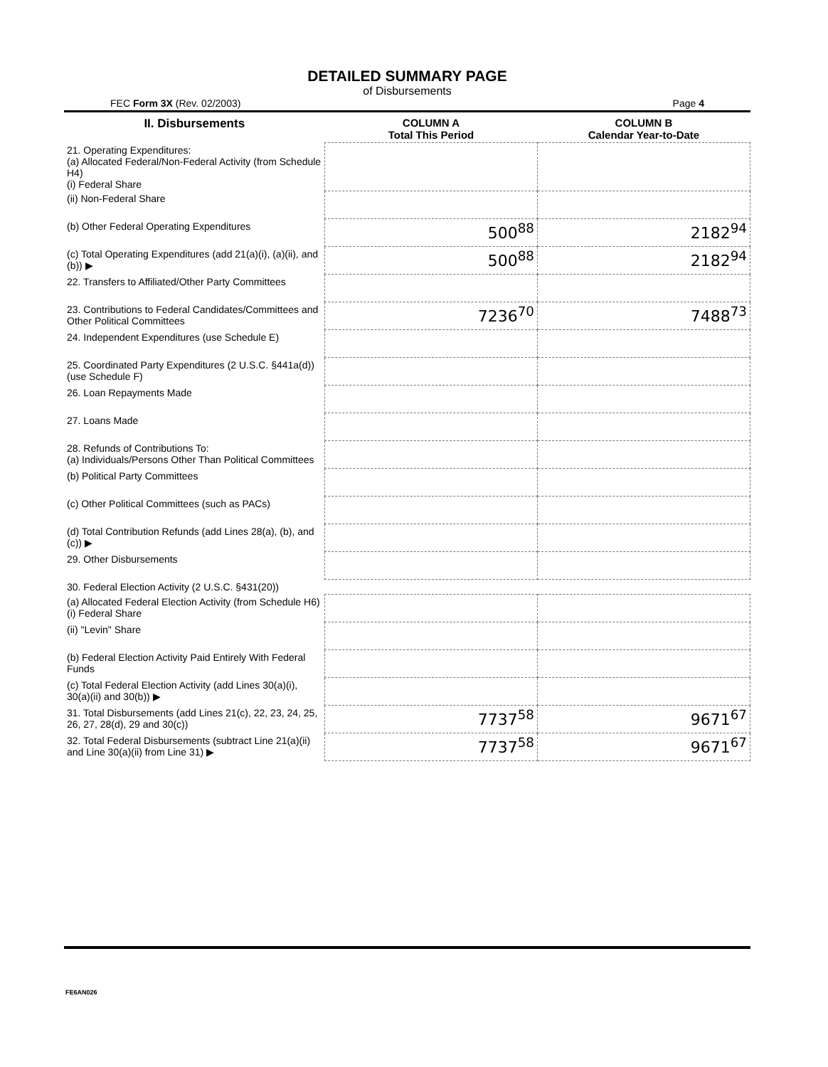DETAILED SUMMARY PAGE
of Disbursements
FEC Form 3X (Rev. 02/2003) Page 4
| II. Disbursements | COLUMN A Total This Period | COLUMN B Calendar Year-to-Date |
| --- | --- | --- |
| 21. Operating Expenditures: (a) Allocated Federal/Non-Federal Activity (from Schedule H4) (i) Federal Share | | |
| (ii) Non-Federal Share | | |
| (b) Other Federal Operating Expenditures | 500<sup>88</sup> | 2182<sup>94</sup> |
| (c) Total Operating Expenditures (add 21(a)(i), (a)(ii), and (b)) ▶ | 500<sup>88</sup> | 2182<sup>94</sup> |
| 22. Transfers to Affiliated/Other Party Committees | | |
| 23. Contributions to Federal Candidates/Committees and Other Political Committees | 7236<sup>70</sup> | 7488<sup>73</sup> |
| 24. Independent Expenditures (use Schedule E) | | |
| 25. Coordinated Party Expenditures (2 U.S.C. §441a(d)) (use Schedule F) | | |
| 26. Loan Repayments Made | | |
| 27. Loans Made | | |
| 28. Refunds of Contributions To: (a) Individuals/Persons Other Than Political Committees | | |
| (b) Political Party Committees | | |
| (c) Other Political Committees (such as PACs) | | |
| (d) Total Contribution Refunds (add Lines 28(a), (b), and (c)) ▶ | | |
| 29. Other Disbursements | | |
| 30. Federal Election Activity (2 U.S.C. §431(20)) | | |
| (a) Allocated Federal Election Activity (from Schedule H6) (i) Federal Share | | |
| (ii) "Levin" Share | | |
| (b) Federal Election Activity Paid Entirely With Federal Funds | | |
| (c) Total Federal Election Activity (add Lines 30(a)(i), 30(a)(ii) and 30(b)) ▶ | | |
| 31. Total Disbursements (add Lines 21(c), 22, 23, 24, 25, 26, 27, 28(d), 29 and 30(c)) | 7737<sup>58</sup> | 9671<sup>67</sup> |
| 32. Total Federal Disbursements (subtract Line 21(a)(ii) and Line 30(a)(ii) from Line 31) ▶ | 7737<sup>58</sup> | 9671<sup>67</sup> |
FE6AN026